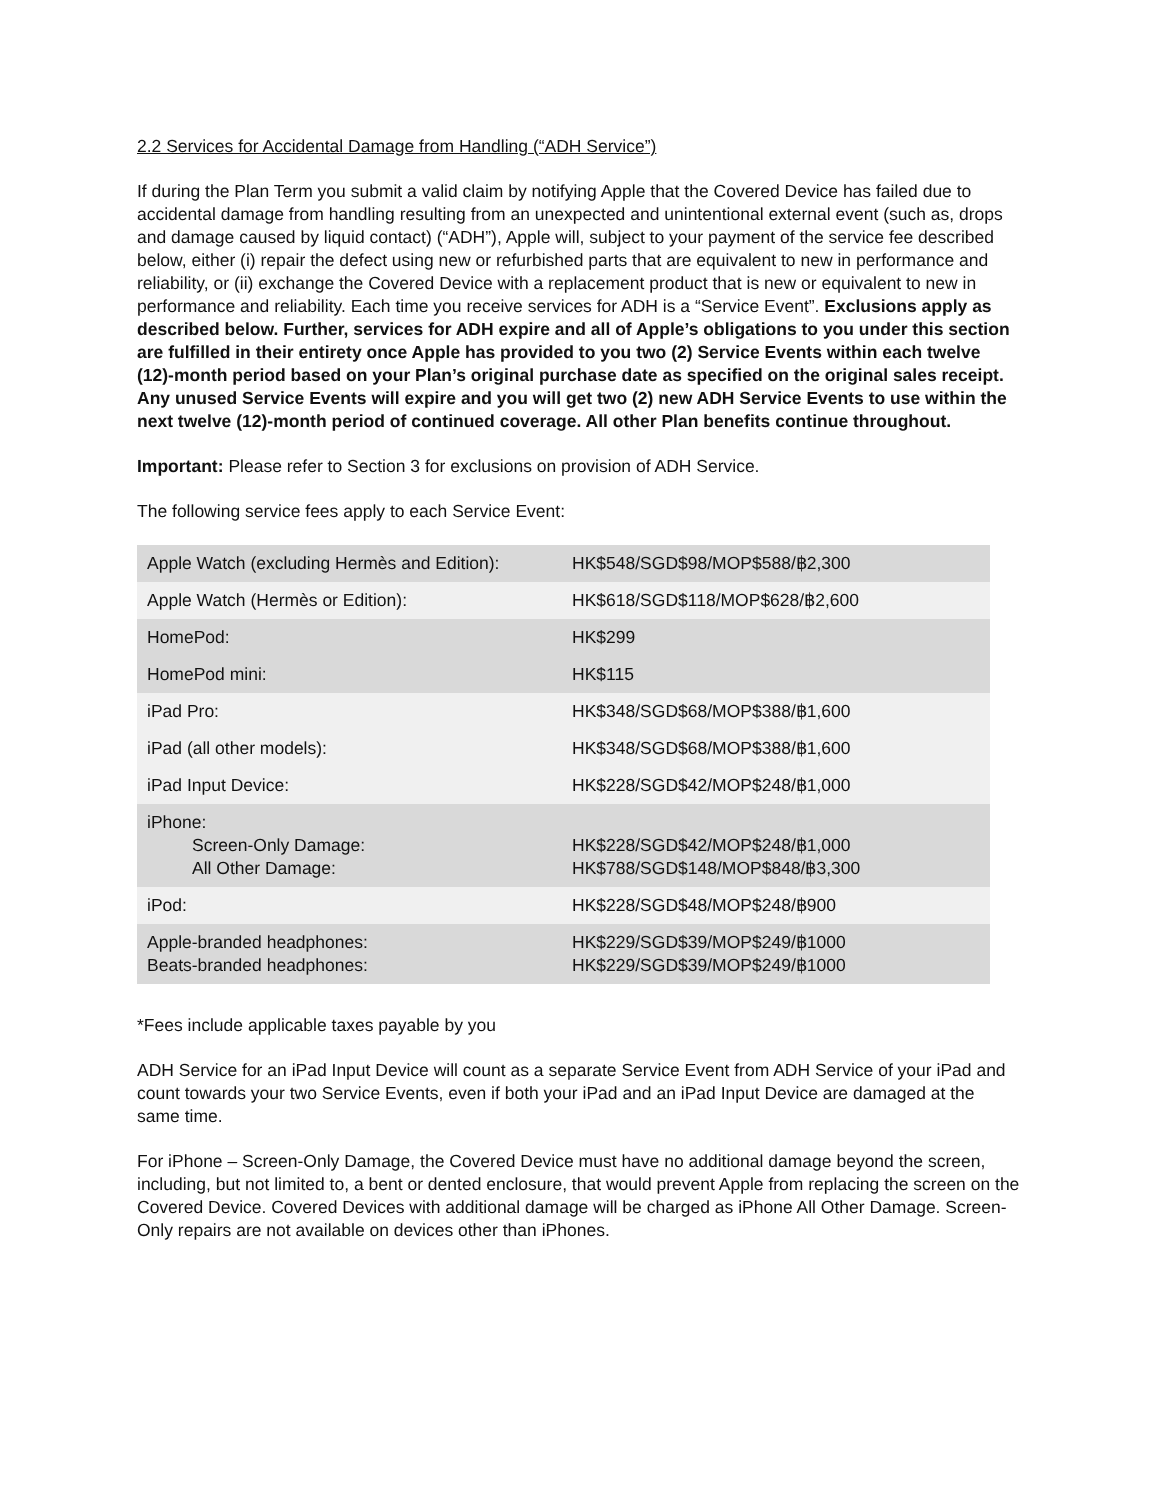2.2 Services for Accidental Damage from Handling (“ADH Service”)
If during the Plan Term you submit a valid claim by notifying Apple that the Covered Device has failed due to accidental damage from handling resulting from an unexpected and unintentional external event (such as, drops and damage caused by liquid contact) (“ADH”), Apple will, subject to your payment of the service fee described below, either (i) repair the defect using new or refurbished parts that are equivalent to new in performance and reliability, or (ii) exchange the Covered Device with a replacement product that is new or equivalent to new in performance and reliability. Each time you receive services for ADH is a “Service Event”. Exclusions apply as described below. Further, services for ADH expire and all of Apple’s obligations to you under this section are fulfilled in their entirety once Apple has provided to you two (2) Service Events within each twelve (12)-month period based on your Plan’s original purchase date as specified on the original sales receipt. Any unused Service Events will expire and you will get two (2) new ADH Service Events to use within the next twelve (12)-month period of continued coverage. All other Plan benefits continue throughout.
Important: Please refer to Section 3 for exclusions on provision of ADH Service.
The following service fees apply to each Service Event:
| Apple Watch (excluding Hermès and Edition): | HK$548/SGD$98/MOP$588/฿2,300 |
| Apple Watch (Hermès or Edition): | HK$618/SGD$118/MOP$628/฿2,600 |
| HomePod: | HK$299 |
| HomePod mini: | HK$115 |
| iPad Pro: | HK$348/SGD$68/MOP$388/฿1,600 |
| iPad (all other models): | HK$348/SGD$68/MOP$388/฿1,600 |
| iPad Input Device: | HK$228/SGD$42/MOP$248/฿1,000 |
| iPhone: Screen-Only Damage: All Other Damage: | HK$228/SGD$42/MOP$248/฿1,000 HK$788/SGD$148/MOP$848/฿3,300 |
| iPod: | HK$228/SGD$48/MOP$248/฿900 |
| Apple-branded headphones: Beats-branded headphones: | HK$229/SGD$39/MOP$249/฿1000 HK$229/SGD$39/MOP$249/฿1000 |
*Fees include applicable taxes payable by you
ADH Service for an iPad Input Device will count as a separate Service Event from ADH Service of your iPad and count towards your two Service Events, even if both your iPad and an iPad Input Device are damaged at the same time.
For iPhone – Screen-Only Damage, the Covered Device must have no additional damage beyond the screen, including, but not limited to, a bent or dented enclosure, that would prevent Apple from replacing the screen on the Covered Device. Covered Devices with additional damage will be charged as iPhone All Other Damage. Screen-Only repairs are not available on devices other than iPhones.